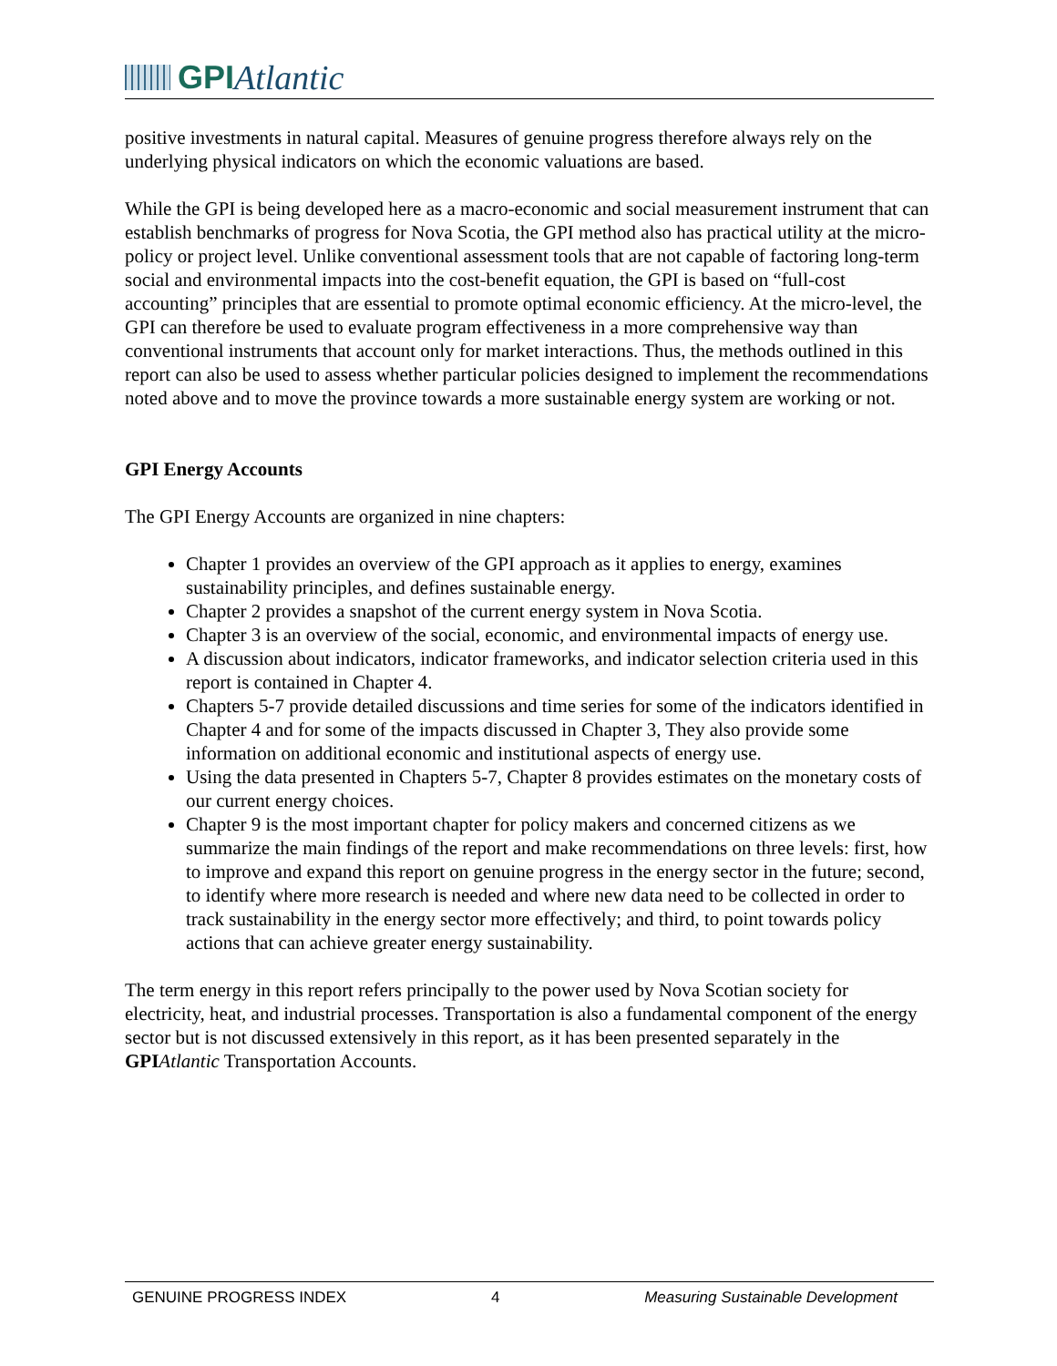GPI Atlantic
positive investments in natural capital. Measures of genuine progress therefore always rely on the underlying physical indicators on which the economic valuations are based.
While the GPI is being developed here as a macro-economic and social measurement instrument that can establish benchmarks of progress for Nova Scotia, the GPI method also has practical utility at the micro-policy or project level. Unlike conventional assessment tools that are not capable of factoring long-term social and environmental impacts into the cost-benefit equation, the GPI is based on “full-cost accounting” principles that are essential to promote optimal economic efficiency. At the micro-level, the GPI can therefore be used to evaluate program effectiveness in a more comprehensive way than conventional instruments that account only for market interactions. Thus, the methods outlined in this report can also be used to assess whether particular policies designed to implement the recommendations noted above and to move the province towards a more sustainable energy system are working or not.
GPI Energy Accounts
The GPI Energy Accounts are organized in nine chapters:
Chapter 1 provides an overview of the GPI approach as it applies to energy, examines sustainability principles, and defines sustainable energy.
Chapter 2 provides a snapshot of the current energy system in Nova Scotia.
Chapter 3 is an overview of the social, economic, and environmental impacts of energy use.
A discussion about indicators, indicator frameworks, and indicator selection criteria used in this report is contained in Chapter 4.
Chapters 5-7 provide detailed discussions and time series for some of the indicators identified in Chapter 4 and for some of the impacts discussed in Chapter 3, They also provide some information on additional economic and institutional aspects of energy use.
Using the data presented in Chapters 5-7, Chapter 8 provides estimates on the monetary costs of our current energy choices.
Chapter 9 is the most important chapter for policy makers and concerned citizens as we summarize the main findings of the report and make recommendations on three levels: first, how to improve and expand this report on genuine progress in the energy sector in the future; second, to identify where more research is needed and where new data need to be collected in order to track sustainability in the energy sector more effectively; and third, to point towards policy actions that can achieve greater energy sustainability.
The term energy in this report refers principally to the power used by Nova Scotian society for electricity, heat, and industrial processes. Transportation is also a fundamental component of the energy sector but is not discussed extensively in this report, as it has been presented separately in the GPI Atlantic Transportation Accounts.
GENUINE PROGRESS INDEX 4 Measuring Sustainable Development